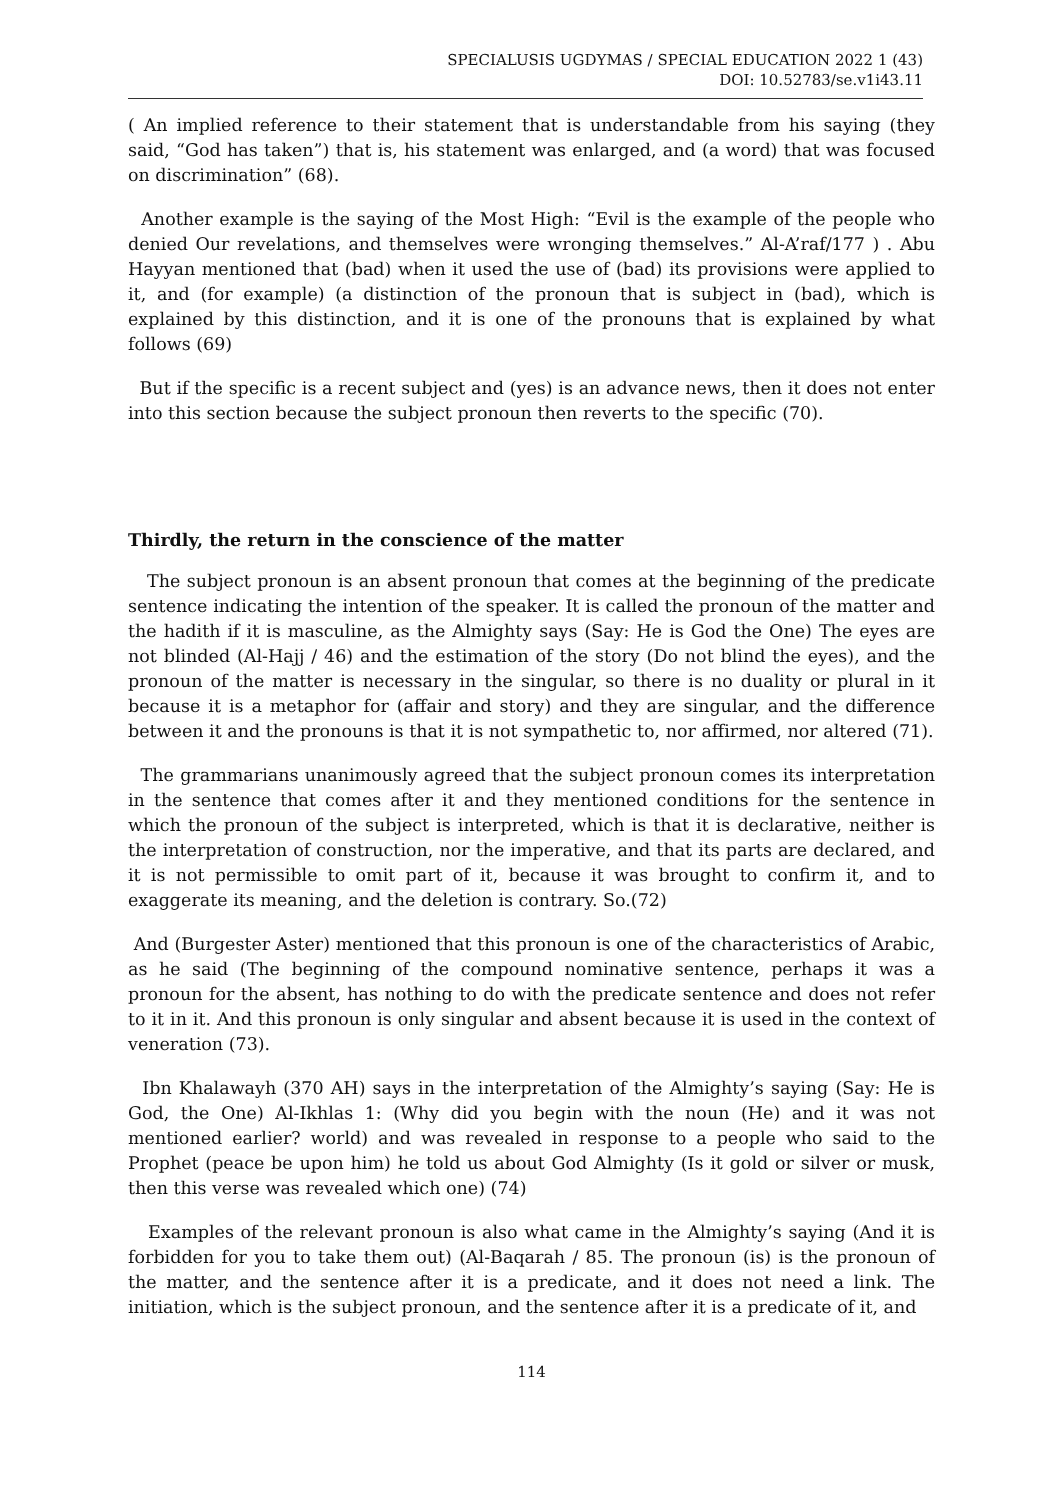SPECIALUSIS UGDYMAS / SPECIAL EDUCATION 2022 1 (43)
DOI: 10.52783/se.v1i43.11
( An implied reference to their statement that is understandable from his saying (they said, “God has taken”) that is, his statement was enlarged, and (a word) that was focused on discrimination” (68).
Another example is the saying of the Most High: “Evil is the example of the people who denied Our revelations, and themselves were wronging themselves.” Al-A’raf/177 ) . Abu Hayyan mentioned that (bad) when it used the use of (bad) its provisions were applied to it, and (for example) (a distinction of the pronoun that is subject in (bad), which is explained by this distinction, and it is one of the pronouns that is explained by what follows (69)
But if the specific is a recent subject and (yes) is an advance news, then it does not enter into this section because the subject pronoun then reverts to the specific (70).
Thirdly, the return in the conscience of the matter
The subject pronoun is an absent pronoun that comes at the beginning of the predicate sentence indicating the intention of the speaker. It is called the pronoun of the matter and the hadith if it is masculine, as the Almighty says (Say: He is God the One) The eyes are not blinded (Al-Hajj / 46) and the estimation of the story (Do not blind the eyes), and the pronoun of the matter is necessary in the singular, so there is no duality or plural in it because it is a metaphor for (affair and story) and they are singular, and the difference between it and the pronouns is that it is not sympathetic to, nor affirmed, nor altered (71).
The grammarians unanimously agreed that the subject pronoun comes its interpretation in the sentence that comes after it and they mentioned conditions for the sentence in which the pronoun of the subject is interpreted, which is that it is declarative, neither is the interpretation of construction, nor the imperative, and that its parts are declared, and it is not permissible to omit part of it, because it was brought to confirm it, and to exaggerate its meaning, and the deletion is contrary. So.(72)
And (Burgester Aster) mentioned that this pronoun is one of the characteristics of Arabic, as he said (The beginning of the compound nominative sentence, perhaps it was a pronoun for the absent, has nothing to do with the predicate sentence and does not refer to it in it. And this pronoun is only singular and absent because it is used in the context of veneration (73).
Ibn Khalawayh (370 AH) says in the interpretation of the Almighty’s saying (Say: He is God, the One) Al-Ikhlas 1: (Why did you begin with the noun (He) and it was not mentioned earlier? world) and was revealed in response to a people who said to the Prophet (peace be upon him) he told us about God Almighty (Is it gold or silver or musk, then this verse was revealed which one) (74)
Examples of the relevant pronoun is also what came in the Almighty’s saying (And it is forbidden for you to take them out) (Al-Baqarah / 85. The pronoun (is) is the pronoun of the matter, and the sentence after it is a predicate, and it does not need a link. The initiation, which is the subject pronoun, and the sentence after it is a predicate of it, and
114